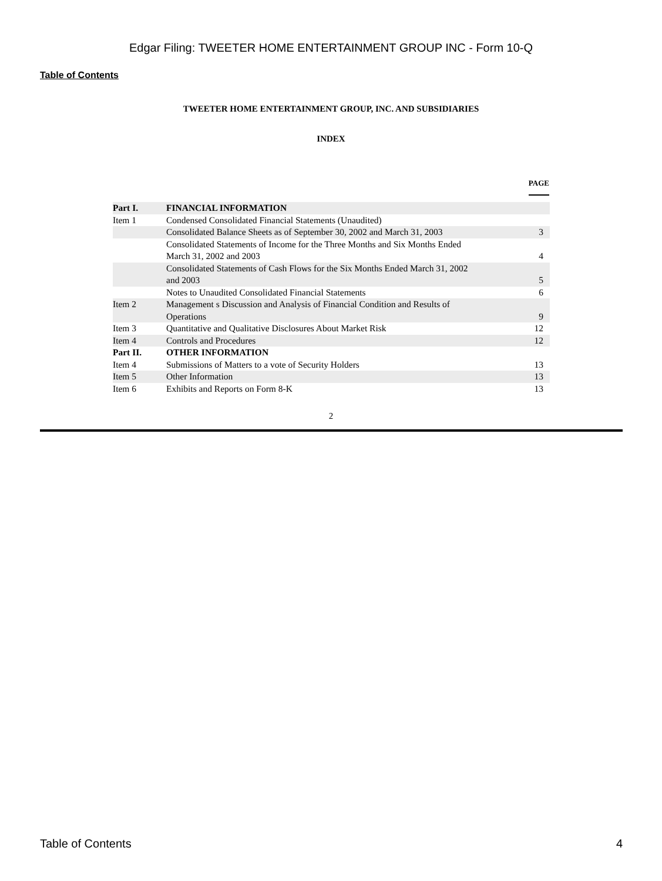Edgar Filing: TWEETER HOME ENTERTAINMENT GROUP INC - Form 10-Q
Table of Contents
TWEETER HOME ENTERTAINMENT GROUP, INC. AND SUBSIDIARIES
INDEX
| | | PAGE |
| --- | --- | --- |
| Part I. | FINANCIAL INFORMATION | |
| Item 1 | Condensed Consolidated Financial Statements (Unaudited) | |
| | Consolidated Balance Sheets as of September 30, 2002 and March 31, 2003 | 3 |
| | Consolidated Statements of Income for the Three Months and Six Months Ended March 31, 2002 and 2003 | 4 |
| | Consolidated Statements of Cash Flows for the Six Months Ended March 31, 2002 and 2003 | 5 |
| | Notes to Unaudited Consolidated Financial Statements | 6 |
| Item 2 | Management s Discussion and Analysis of Financial Condition and Results of Operations | 9 |
| Item 3 | Quantitative and Qualitative Disclosures About Market Risk | 12 |
| Item 4 | Controls and Procedures | 12 |
| Part II. | OTHER INFORMATION | |
| Item 4 | Submissions of Matters to a vote of Security Holders | 13 |
| Item 5 | Other Information | 13 |
| Item 6 | Exhibits and Reports on Form 8-K | 13 |
2
Table of Contents 4